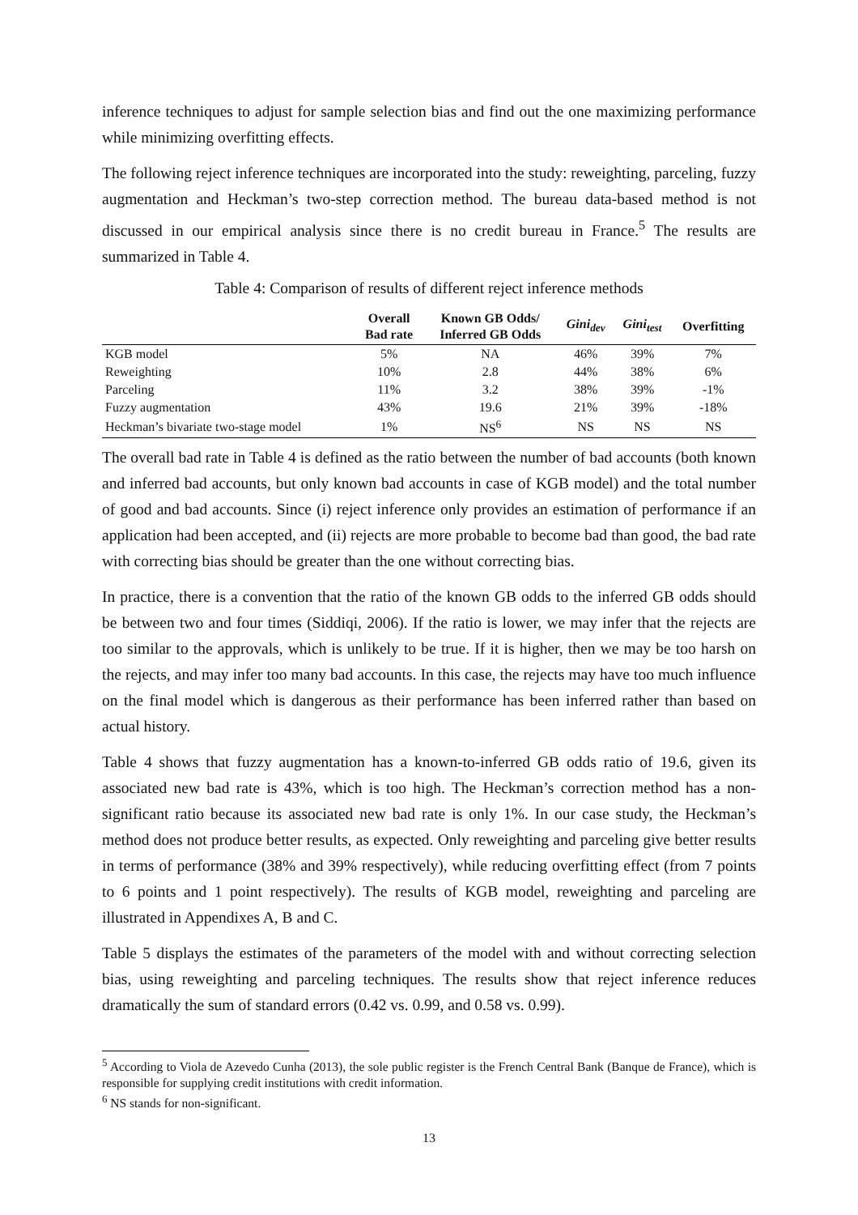inference techniques to adjust for sample selection bias and find out the one maximizing performance while minimizing overfitting effects.
The following reject inference techniques are incorporated into the study: reweighting, parceling, fuzzy augmentation and Heckman’s two-step correction method. The bureau data-based method is not discussed in our empirical analysis since there is no credit bureau in France.<sup>5</sup> The results are summarized in Table 4.
Table 4: Comparison of results of different reject inference methods
| | Overall Bad rate | Known GB Odds/ Inferred GB Odds | Gini<sub>dev</sub> | Gini<sub>test</sub> | Overfitting |
| --- | --- | --- | --- | --- | --- |
| KGB model | 5% | NA | 46% | 39% | 7% |
| Reweighting | 10% | 2.8 | 44% | 38% | 6% |
| Parceling | 11% | 3.2 | 38% | 39% | -1% |
| Fuzzy augmentation | 43% | 19.6 | 21% | 39% | -18% |
| Heckman’s bivariate two-stage model | 1% | NS<sup>6</sup> | NS | NS | NS |
The overall bad rate in Table 4 is defined as the ratio between the number of bad accounts (both known and inferred bad accounts, but only known bad accounts in case of KGB model) and the total number of good and bad accounts. Since (i) reject inference only provides an estimation of performance if an application had been accepted, and (ii) rejects are more probable to become bad than good, the bad rate with correcting bias should be greater than the one without correcting bias.
In practice, there is a convention that the ratio of the known GB odds to the inferred GB odds should be between two and four times (Siddiqi, 2006). If the ratio is lower, we may infer that the rejects are too similar to the approvals, which is unlikely to be true. If it is higher, then we may be too harsh on the rejects, and may infer too many bad accounts. In this case, the rejects may have too much influence on the final model which is dangerous as their performance has been inferred rather than based on actual history.
Table 4 shows that fuzzy augmentation has a known-to-inferred GB odds ratio of 19.6, given its associated new bad rate is 43%, which is too high. The Heckman’s correction method has a non-significant ratio because its associated new bad rate is only 1%. In our case study, the Heckman’s method does not produce better results, as expected. Only reweighting and parceling give better results in terms of performance (38% and 39% respectively), while reducing overfitting effect (from 7 points to 6 points and 1 point respectively). The results of KGB model, reweighting and parceling are illustrated in Appendixes A, B and C.
Table 5 displays the estimates of the parameters of the model with and without correcting selection bias, using reweighting and parceling techniques. The results show that reject inference reduces dramatically the sum of standard errors (0.42 vs. 0.99, and 0.58 vs. 0.99).
<sup>5</sup> According to Viola de Azevedo Cunha (2013), the sole public register is the French Central Bank (Banque de France), which is responsible for supplying credit institutions with credit information.
<sup>6</sup> NS stands for non-significant.
13